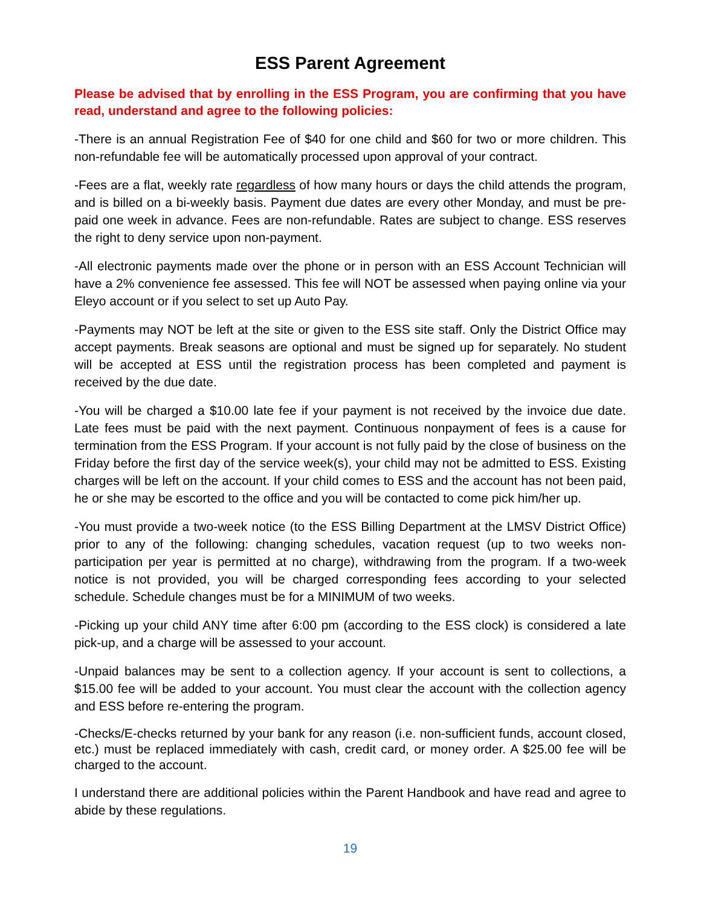ESS Parent Agreement
Please be advised that by enrolling in the ESS Program, you are confirming that you have read, understand and agree to the following policies:
-There is an annual Registration Fee of $40 for one child and $60 for two or more children. This non-refundable fee will be automatically processed upon approval of your contract.
-Fees are a flat, weekly rate regardless of how many hours or days the child attends the program, and is billed on a bi-weekly basis. Payment due dates are every other Monday, and must be pre-paid one week in advance. Fees are non-refundable. Rates are subject to change. ESS reserves the right to deny service upon non-payment.
-All electronic payments made over the phone or in person with an ESS Account Technician will have a 2% convenience fee assessed. This fee will NOT be assessed when paying online via your Eleyo account or if you select to set up Auto Pay.
-Payments may NOT be left at the site or given to the ESS site staff. Only the District Office may accept payments. Break seasons are optional and must be signed up for separately. No student will be accepted at ESS until the registration process has been completed and payment is received by the due date.
-You will be charged a $10.00 late fee if your payment is not received by the invoice due date. Late fees must be paid with the next payment. Continuous nonpayment of fees is a cause for termination from the ESS Program. If your account is not fully paid by the close of business on the Friday before the first day of the service week(s), your child may not be admitted to ESS. Existing charges will be left on the account. If your child comes to ESS and the account has not been paid, he or she may be escorted to the office and you will be contacted to come pick him/her up.
-You must provide a two-week notice (to the ESS Billing Department at the LMSV District Office) prior to any of the following: changing schedules, vacation request (up to two weeks non-participation per year is permitted at no charge), withdrawing from the program. If a two-week notice is not provided, you will be charged corresponding fees according to your selected schedule. Schedule changes must be for a MINIMUM of two weeks.
-Picking up your child ANY time after 6:00 pm (according to the ESS clock) is considered a late pick-up, and a charge will be assessed to your account.
-Unpaid balances may be sent to a collection agency. If your account is sent to collections, a $15.00 fee will be added to your account. You must clear the account with the collection agency and ESS before re-entering the program.
-Checks/E-checks returned by your bank for any reason (i.e. non-sufficient funds, account closed, etc.) must be replaced immediately with cash, credit card, or money order. A $25.00 fee will be charged to the account.
I understand there are additional policies within the Parent Handbook and have read and agree to abide by these regulations.
19